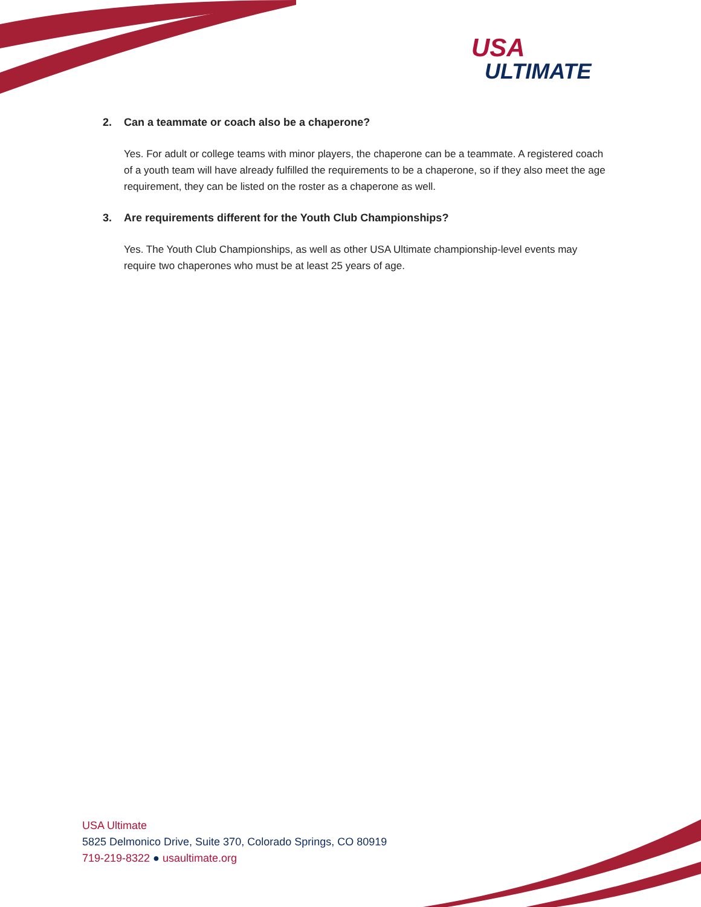USA
ULTIMATE
2. Can a teammate or coach also be a chaperone?
Yes. For adult or college teams with minor players, the chaperone can be a teammate. A registered coach of a youth team will have already fulfilled the requirements to be a chaperone, so if they also meet the age requirement, they can be listed on the roster as a chaperone as well.
3. Are requirements different for the Youth Club Championships?
Yes. The Youth Club Championships, as well as other USA Ultimate championship-level events may require two chaperones who must be at least 25 years of age.
USA Ultimate
5825 Delmonico Drive, Suite 370, Colorado Springs, CO 80919
719-219-8322 ● usaultimate.org